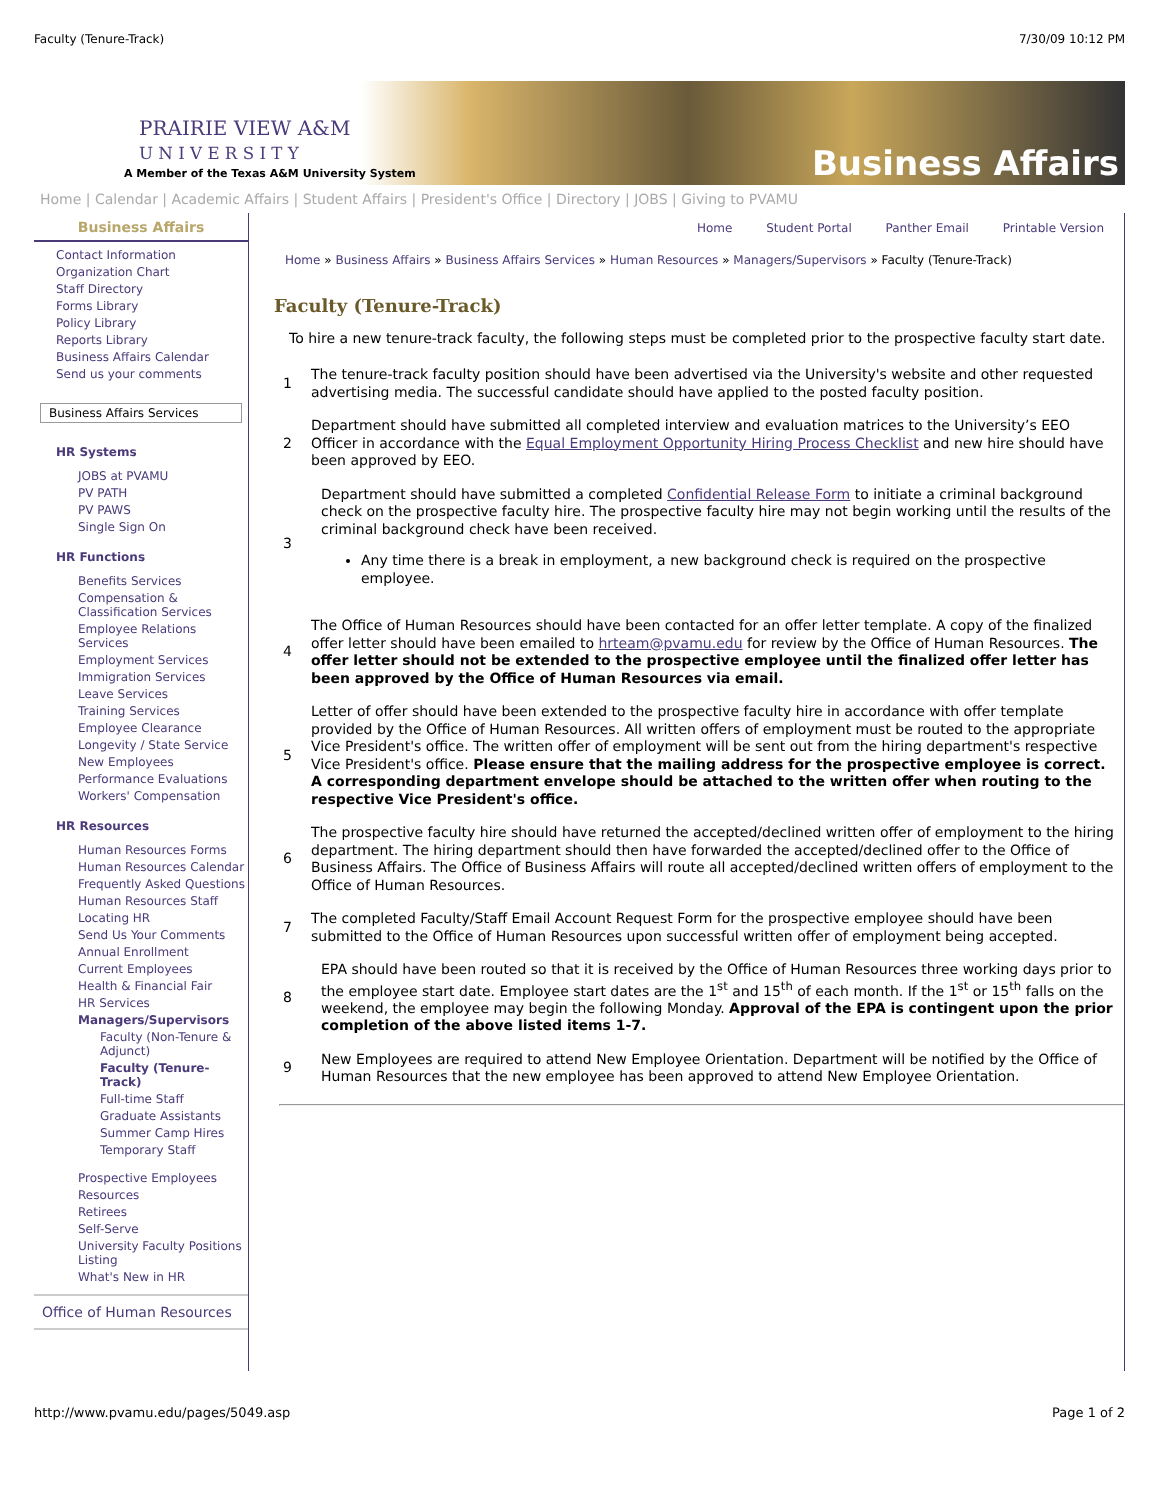Faculty (Tenure-Track) 7/30/09 10:12 PM
PRAIRIE VIEW A&M
U N I V E R S I T Y
A Member of the Texas A&M University System Business Affairs
Home | Calendar | Academic Affairs | Student Affairs | President's Office | Directory | JOBS | Giving to PVAMU
Business Affairs
Contact Information
Organization Chart
Staff Directory
Forms Library
Policy Library
Reports Library
Business Affairs Calendar
Send us your comments
Business Affairs Services
HR Systems
JOBS at PVAMU
PV PATH
PV PAWS
Single Sign On
HR Functions
Benefits Services
Compensation & Classification Services
Employee Relations Services
Employment Services
Immigration Services
Leave Services
Training Services
Employee Clearance
Longevity / State Service
New Employees
Performance Evaluations
Workers' Compensation
HR Resources
Human Resources Forms
Human Resources Calendar
Frequently Asked Questions
Human Resources Staff
Locating HR
Send Us Your Comments
Annual Enrollment
Current Employees
Health & Financial Fair
HR Services
Managers/Supervisors
Faculty (Non-Tenure & Adjunct)
Faculty (Tenure-Track)
Full-time Staff
Graduate Assistants
Summer Camp Hires
Temporary Staff
Prospective Employees
Resources
Retirees
Self-Serve
University Faculty Positions Listing
What's New in HR
Office of Human Resources
Home Student Portal Panther Email Printable Version
Home » Business Affairs » Business Affairs Services » Human Resources » Managers/Supervisors » Faculty (Tenure-Track)
Faculty (Tenure-Track)
To hire a new tenure-track faculty, the following steps must be completed prior to the prospective faculty start date.
| 1 | The tenure-track faculty position should have been advertised via the University's website and other requested advertising media. The successful candidate should have applied to the posted faculty position. |
| 2 | Department should have submitted all completed interview and evaluation matrices to the University’s EEO Officer in accordance with the Equal Employment Opportunity Hiring Process Checklist and new hire should have been approved by EEO. |
| 3 | Department should have submitted a completed Confidential Release Form to initiate a criminal background check on the prospective faculty hire. The prospective faculty hire may not begin working until the results of the criminal background check have been received. Any time there is a break in employment, a new background check is required on the prospective employee. |
| 4 | The Office of Human Resources should have been contacted for an offer letter template. A copy of the finalized offer letter should have been emailed to hrteam@pvamu.edu for review by the Office of Human Resources. The offer letter should not be extended to the prospective employee until the finalized offer letter has been approved by the Office of Human Resources via email. |
| 5 | Letter of offer should have been extended to the prospective faculty hire in accordance with offer template provided by the Office of Human Resources. All written offers of employment must be routed to the appropriate Vice President's office. The written offer of employment will be sent out from the hiring department's respective Vice President's office. Please ensure that the mailing address for the prospective employee is correct. A corresponding department envelope should be attached to the written offer when routing to the respective Vice President's office. |
| 6 | The prospective faculty hire should have returned the accepted/declined written offer of employment to the hiring department. The hiring department should then have forwarded the accepted/declined offer to the Office of Business Affairs. The Office of Business Affairs will route all accepted/declined written offers of employment to the Office of Human Resources. |
| 7 | The completed Faculty/Staff Email Account Request Form for the prospective employee should have been submitted to the Office of Human Resources upon successful written offer of employment being accepted. |
| 8 | EPA should have been routed so that it is received by the Office of Human Resources three working days prior to the employee start date. Employee start dates are the 1<sup>st</sup> and 15<sup>th</sup> of each month. If the 1<sup>st</sup> or 15<sup>th</sup> falls on the weekend, the employee may begin the following Monday. Approval of the EPA is contingent upon the prior completion of the above listed items 1-7. |
| 9 | New Employees are required to attend New Employee Orientation. Department will be notified by the Office of Human Resources that the new employee has been approved to attend New Employee Orientation. |
http://www.pvamu.edu/pages/5049.asp Page 1 of 2